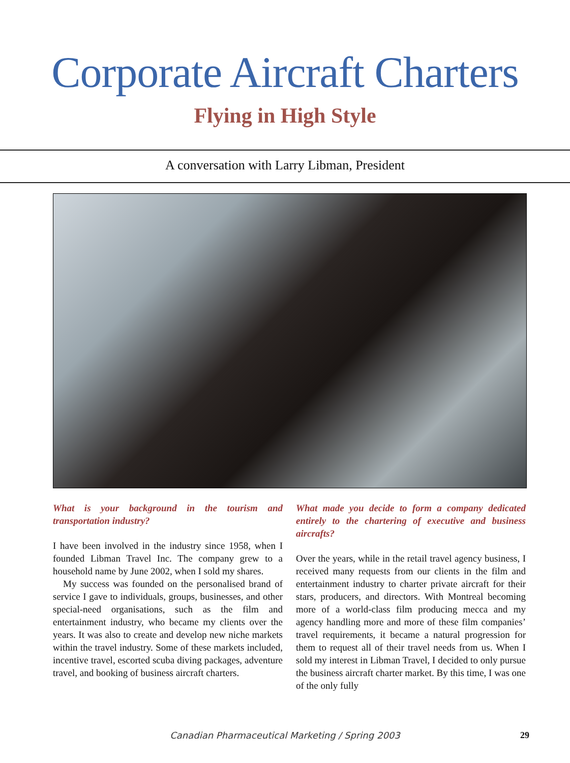Corporate Aircraft Charters
Flying in High Style
A conversation with Larry Libman, President
What is your background in the tourism and transportation industry?
I have been involved in the industry since 1958, when I founded Libman Travel Inc. The company grew to a household name by June 2002, when I sold my shares.
My success was founded on the personalised brand of service I gave to individuals, groups, businesses, and other special-need organisations, such as the film and entertainment industry, who became my clients over the years. It was also to create and develop new niche markets within the travel industry. Some of these markets included, incentive travel, escorted scuba diving packages, adventure travel, and booking of business aircraft charters.
What made you decide to form a company dedicated entirely to the chartering of executive and business aircrafts?
Over the years, while in the retail travel agency business, I received many requests from our clients in the film and entertainment industry to charter private aircraft for their stars, producers, and directors. With Montreal becoming more of a world-class film producing mecca and my agency handling more and more of these film companies’ travel requirements, it became a natural progression for them to request all of their travel needs from us. When I sold my interest in Libman Travel, I decided to only pursue the business aircraft charter market. By this time, I was one of the only fully
Canadian Pharmaceutical Marketing / Spring 2003
29